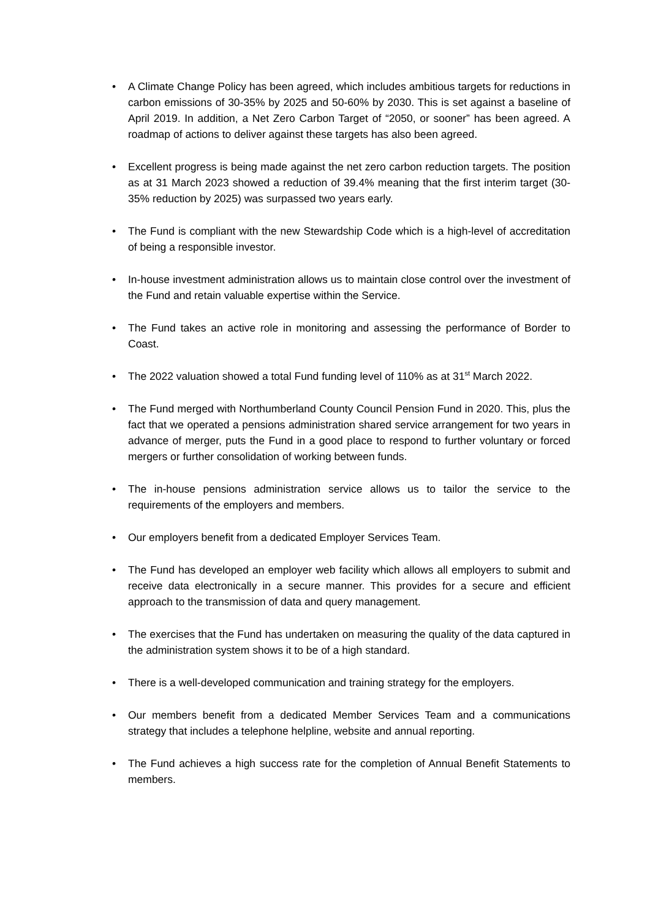• A Climate Change Policy has been agreed, which includes ambitious targets for reductions in carbon emissions of 30-35% by 2025 and 50-60% by 2030. This is set against a baseline of April 2019. In addition, a Net Zero Carbon Target of “2050, or sooner” has been agreed. A roadmap of actions to deliver against these targets has also been agreed.
• Excellent progress is being made against the net zero carbon reduction targets. The position as at 31 March 2023 showed a reduction of 39.4% meaning that the first interim target (30-35% reduction by 2025) was surpassed two years early.
• The Fund is compliant with the new Stewardship Code which is a high-level of accreditation of being a responsible investor.
• In-house investment administration allows us to maintain close control over the investment of the Fund and retain valuable expertise within the Service.
• The Fund takes an active role in monitoring and assessing the performance of Border to Coast.
• The 2022 valuation showed a total Fund funding level of 110% as at 31<sup>st</sup> March 2022.
• The Fund merged with Northumberland County Council Pension Fund in 2020. This, plus the fact that we operated a pensions administration shared service arrangement for two years in advance of merger, puts the Fund in a good place to respond to further voluntary or forced mergers or further consolidation of working between funds.
• The in-house pensions administration service allows us to tailor the service to the requirements of the employers and members.
• Our employers benefit from a dedicated Employer Services Team.
• The Fund has developed an employer web facility which allows all employers to submit and receive data electronically in a secure manner. This provides for a secure and efficient approach to the transmission of data and query management.
• The exercises that the Fund has undertaken on measuring the quality of the data captured in the administration system shows it to be of a high standard.
• There is a well-developed communication and training strategy for the employers.
• Our members benefit from a dedicated Member Services Team and a communications strategy that includes a telephone helpline, website and annual reporting.
• The Fund achieves a high success rate for the completion of Annual Benefit Statements to members.